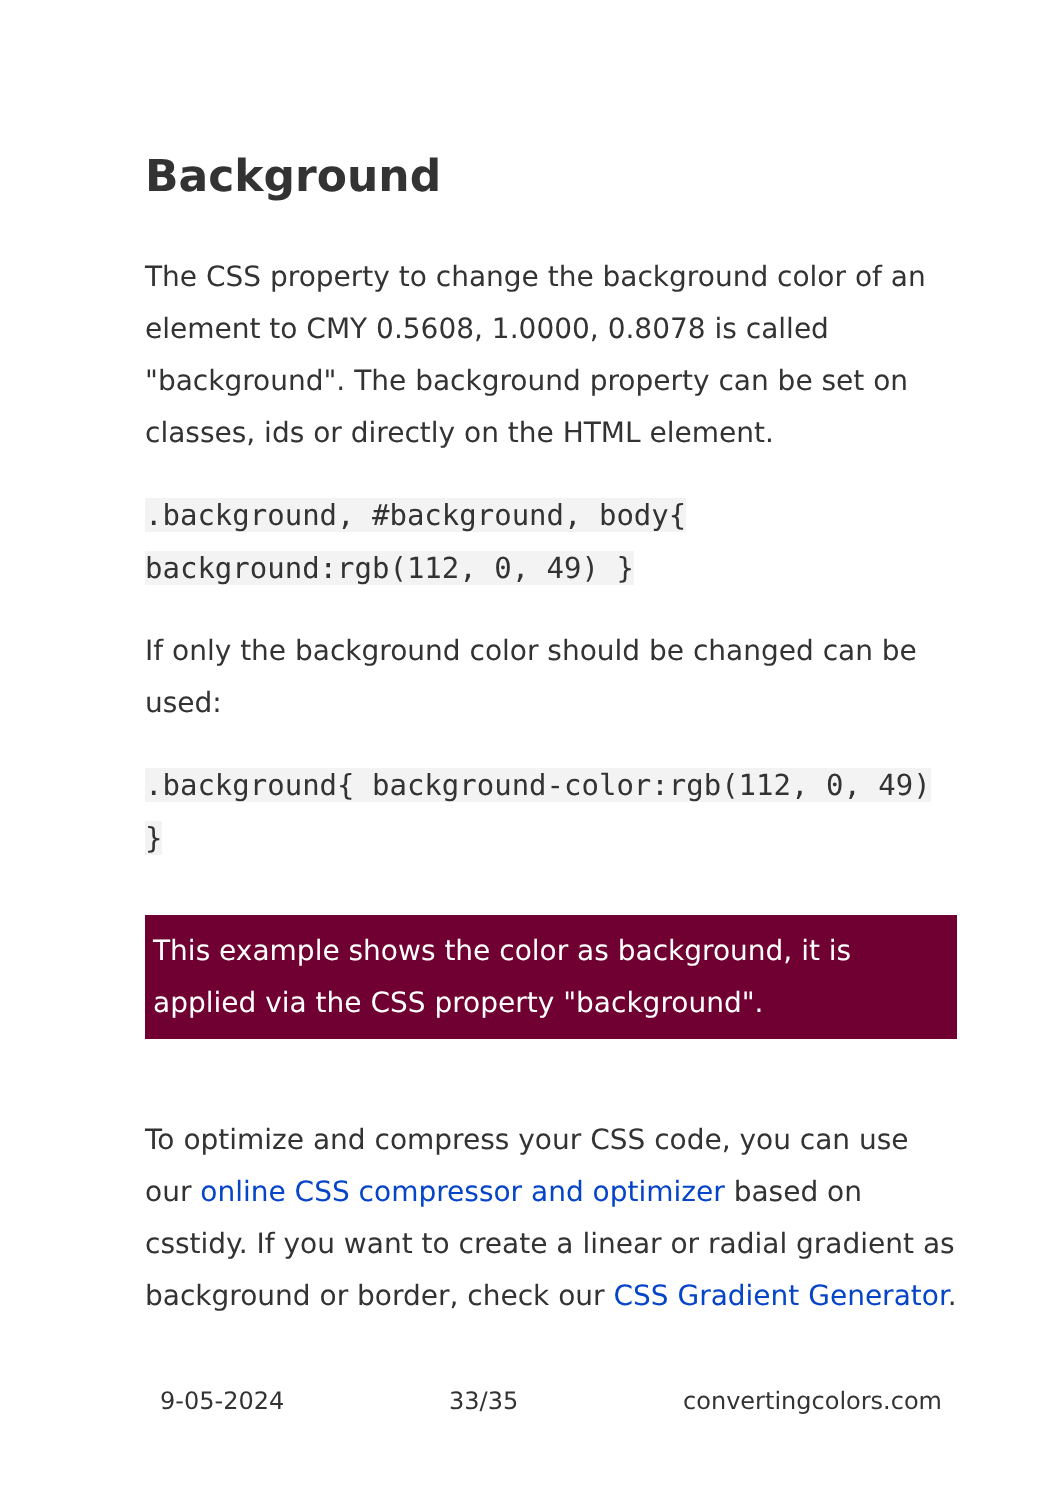Background
The CSS property to change the background color of an element to CMY 0.5608, 1.0000, 0.8078 is called "background". The background property can be set on classes, ids or directly on the HTML element.
.background, #background, body{ background:rgb(112, 0, 49) }
If only the background color should be changed can be used:
.background{ background-color:rgb(112, 0, 49) }
This example shows the color as background, it is applied via the CSS property "background".
To optimize and compress your CSS code, you can use our online CSS compressor and optimizer based on csstidy. If you want to create a linear or radial gradient as background or border, check our CSS Gradient Generator.
9-05-2024 33/35 convertingcolors.com